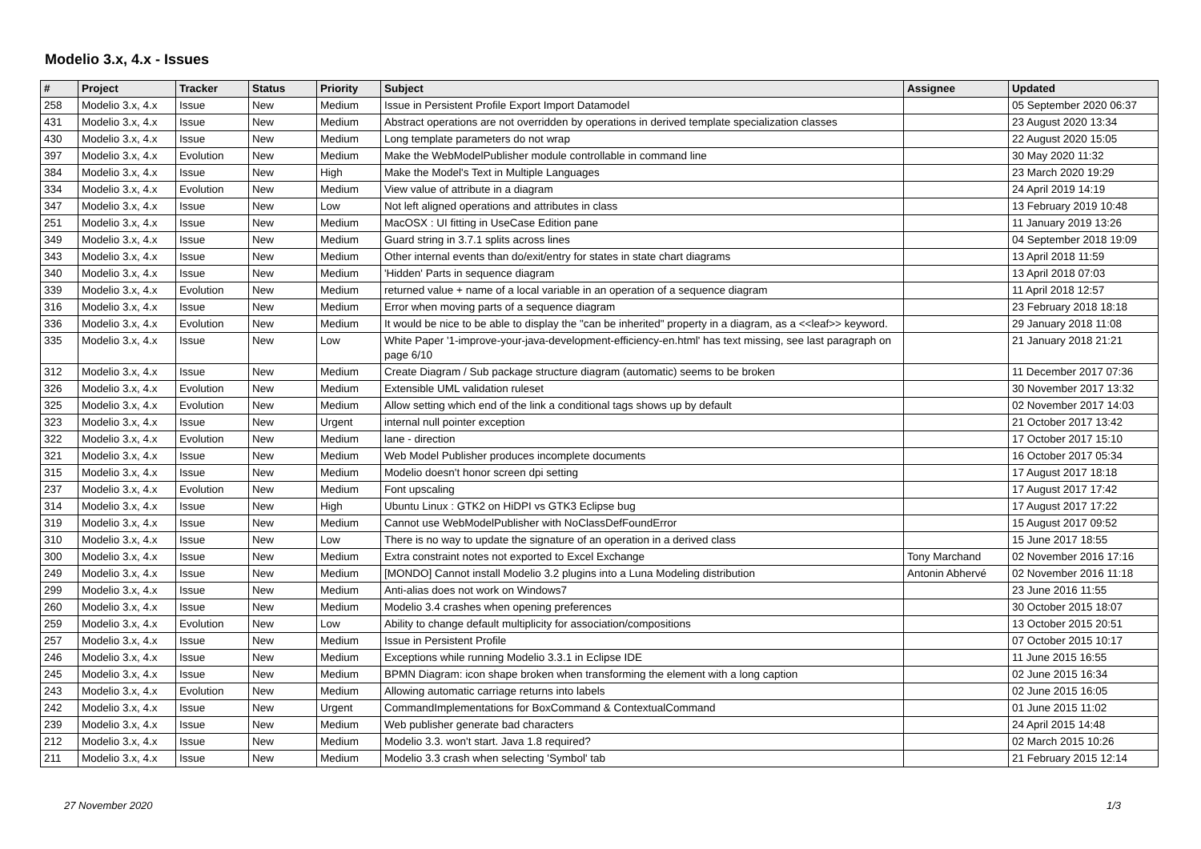Modelio 3.x, 4.x - Issues
| # | Project | Tracker | Status | Priority | Subject | Assignee | Updated |
| --- | --- | --- | --- | --- | --- | --- | --- |
| 258 | Modelio 3.x, 4.x | Issue | New | Medium | Issue in Persistent Profile Export Import Datamodel | | 05 September 2020 06:37 |
| 431 | Modelio 3.x, 4.x | Issue | New | Medium | Abstract operations are not overridden by operations in derived template specialization classes | | 23 August 2020 13:34 |
| 430 | Modelio 3.x, 4.x | Issue | New | Medium | Long template parameters do not wrap | | 22 August 2020 15:05 |
| 397 | Modelio 3.x, 4.x | Evolution | New | Medium | Make the WebModelPublisher module controllable in command line | | 30 May 2020 11:32 |
| 384 | Modelio 3.x, 4.x | Issue | New | High | Make the Model's Text in Multiple Languages | | 23 March 2020 19:29 |
| 334 | Modelio 3.x, 4.x | Evolution | New | Medium | View value of attribute in a diagram | | 24 April 2019 14:19 |
| 347 | Modelio 3.x, 4.x | Issue | New | Low | Not left aligned operations and attributes in class | | 13 February 2019 10:48 |
| 251 | Modelio 3.x, 4.x | Issue | New | Medium | MacOSX : UI fitting in UseCase Edition pane | | 11 January 2019 13:26 |
| 349 | Modelio 3.x, 4.x | Issue | New | Medium | Guard string in 3.7.1 splits across lines | | 04 September 2018 19:09 |
| 343 | Modelio 3.x, 4.x | Issue | New | Medium | Other internal events than do/exit/entry for states in state chart diagrams | | 13 April 2018 11:59 |
| 340 | Modelio 3.x, 4.x | Issue | New | Medium | 'Hidden' Parts in sequence diagram | | 13 April 2018 07:03 |
| 339 | Modelio 3.x, 4.x | Evolution | New | Medium | returned value + name of a local variable in an operation of a sequence diagram | | 11 April 2018 12:57 |
| 316 | Modelio 3.x, 4.x | Issue | New | Medium | Error when moving parts of a sequence diagram | | 23 February 2018 18:18 |
| 336 | Modelio 3.x, 4.x | Evolution | New | Medium | It would be nice to be able to display the "can be inherited" property in a diagram, as a <<leaf>> keyword. | | 29 January 2018 11:08 |
| 335 | Modelio 3.x, 4.x | Issue | New | Low | White Paper '1-improve-your-java-development-efficiency-en.html' has text missing, see last paragraph on page 6/10 | | 21 January 2018 21:21 |
| 312 | Modelio 3.x, 4.x | Issue | New | Medium | Create Diagram / Sub package structure diagram (automatic) seems to be broken | | 11 December 2017 07:36 |
| 326 | Modelio 3.x, 4.x | Evolution | New | Medium | Extensible UML validation ruleset | | 30 November 2017 13:32 |
| 325 | Modelio 3.x, 4.x | Evolution | New | Medium | Allow setting which end of the link a conditional tags shows up by default | | 02 November 2017 14:03 |
| 323 | Modelio 3.x, 4.x | Issue | New | Urgent | internal null pointer exception | | 21 October 2017 13:42 |
| 322 | Modelio 3.x, 4.x | Evolution | New | Medium | lane - direction | | 17 October 2017 15:10 |
| 321 | Modelio 3.x, 4.x | Issue | New | Medium | Web Model Publisher produces incomplete documents | | 16 October 2017 05:34 |
| 315 | Modelio 3.x, 4.x | Issue | New | Medium | Modelio doesn't honor screen dpi setting | | 17 August 2017 18:18 |
| 237 | Modelio 3.x, 4.x | Evolution | New | Medium | Font upscaling | | 17 August 2017 17:42 |
| 314 | Modelio 3.x, 4.x | Issue | New | High | Ubuntu Linux : GTK2 on HiDPI vs GTK3 Eclipse bug | | 17 August 2017 17:22 |
| 319 | Modelio 3.x, 4.x | Issue | New | Medium | Cannot use WebModelPublisher with NoClassDefFoundError | | 15 August 2017 09:52 |
| 310 | Modelio 3.x, 4.x | Issue | New | Low | There is no way to update the signature of an operation in a derived class | | 15 June 2017 18:55 |
| 300 | Modelio 3.x, 4.x | Issue | New | Medium | Extra constraint notes not exported to Excel Exchange | Tony Marchand | 02 November 2016 17:16 |
| 249 | Modelio 3.x, 4.x | Issue | New | Medium | [MONDO] Cannot install Modelio 3.2 plugins into a Luna Modeling distribution | Antonin Abhervé | 02 November 2016 11:18 |
| 299 | Modelio 3.x, 4.x | Issue | New | Medium | Anti-alias does not work on Windows7 | | 23 June 2016 11:55 |
| 260 | Modelio 3.x, 4.x | Issue | New | Medium | Modelio 3.4 crashes when opening preferences | | 30 October 2015 18:07 |
| 259 | Modelio 3.x, 4.x | Evolution | New | Low | Ability to change default multiplicity for association/compositions | | 13 October 2015 20:51 |
| 257 | Modelio 3.x, 4.x | Issue | New | Medium | Issue in Persistent Profile | | 07 October 2015 10:17 |
| 246 | Modelio 3.x, 4.x | Issue | New | Medium | Exceptions while running Modelio 3.3.1 in Eclipse IDE | | 11 June 2015 16:55 |
| 245 | Modelio 3.x, 4.x | Issue | New | Medium | BPMN Diagram: icon shape broken when transforming the element with a long caption | | 02 June 2015 16:34 |
| 243 | Modelio 3.x, 4.x | Evolution | New | Medium | Allowing automatic carriage returns into labels | | 02 June 2015 16:05 |
| 242 | Modelio 3.x, 4.x | Issue | New | Urgent | CommandImplementations for BoxCommand & ContextualCommand | | 01 June 2015 11:02 |
| 239 | Modelio 3.x, 4.x | Issue | New | Medium | Web publisher generate bad characters | | 24 April 2015 14:48 |
| 212 | Modelio 3.x, 4.x | Issue | New | Medium | Modelio 3.3. won't start. Java 1.8 required? | | 02 March 2015 10:26 |
| 211 | Modelio 3.x, 4.x | Issue | New | Medium | Modelio 3.3 crash when selecting 'Symbol' tab | | 21 February 2015 12:14 |
27 November 2020 1/3